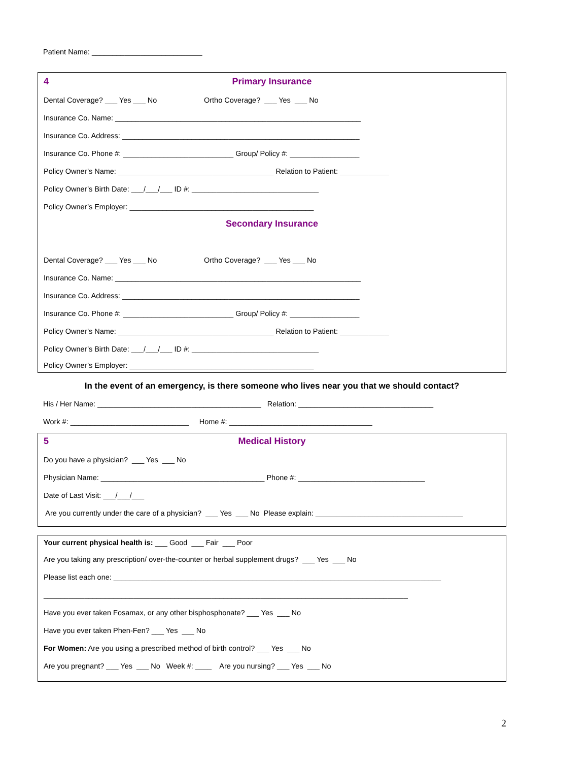Patient Name: ___________________________
4
Primary Insurance
Dental Coverage? ___ Yes ___ No Ortho Coverage? ___ Yes ___ No
Insurance Co. Name: ____________________________________________________________
Insurance Co. Address: __________________________________________________________
Insurance Co. Phone #: ___________________________ Group/ Policy #: _________________
Policy Owner’s Name: ______________________________________ Relation to Patient: ____________
Policy Owner’s Birth Date: ___/___/___ ID #: _______________________________
Policy Owner’s Employer: _____________________________________________
Secondary Insurance
Dental Coverage? ___ Yes ___ No Ortho Coverage? ___ Yes ___ No
Insurance Co. Name: ____________________________________________________________
Insurance Co. Address: __________________________________________________________
Insurance Co. Phone #: ___________________________ Group/ Policy #: _________________
Policy Owner’s Name: ______________________________________ Relation to Patient: ____________
Policy Owner’s Birth Date: ___/___/___ ID #: _______________________________
Policy Owner’s Employer: _____________________________________________
In the event of an emergency, is there someone who lives near you that we should contact?
His / Her Name: ________________________________________ Relation: _________________________________
Work #: _____________________________ Home #: ___________________________________
5
Medical History
Do you have a physician? ___ Yes ___ No
Physician Name: ________________________________________ Phone #: _______________________________
Date of Last Visit: ___/___/___
Are you currently under the care of a physician? ___ Yes ___ No Please explain: ____________________________________
Your current physical health is: ___ Good ___ Fair ___ Poor
Are you taking any prescription/ over-the-counter or herbal supplement drugs? ___ Yes ___ No
Please list each one: ________________________________________________________________________________
_________________________________________________________________________________________
Have you ever taken Fosamax, or any other bisphosphonate? ___ Yes ___ No
Have you ever taken Phen-Fen? ___ Yes ___ No
For Women: Are you using a prescribed method of birth control? ___ Yes ___ No
Are you pregnant? ___ Yes ___ No Week #: ____ Are you nursing? ___ Yes ___ No
2